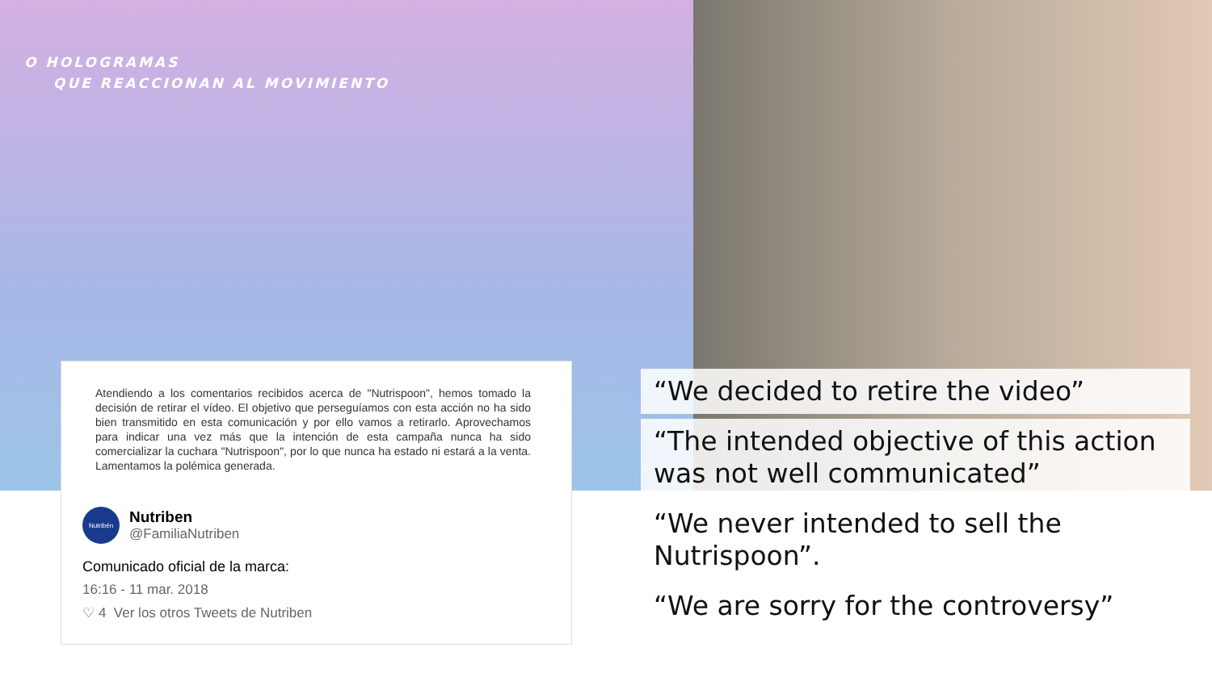O HOLOGRAMAS
QUE REACCIONAN AL MOVIMIENTO
Atendiendo a los comentarios recibidos acerca de "Nutrispoon", hemos tomado la decisión de retirar el vídeo. El objetivo que perseguíamos con esta acción no ha sido bien transmitido en esta comunicación y por ello vamos a retirarlo. Aprovechamos para indicar una vez más que la intención de esta campaña nunca ha sido comercializar la cuchara "Nutrispoon", por lo que nunca ha estado ni estará a la venta. Lamentamos la polémica generada.
Nutribén
Nutriben
@FamiliaNutriben
Comunicado oficial de la marca:
16:16 - 11 mar. 2018
♡ 4 Ver los otros Tweets de Nutriben
“We decided to retire the video”
“The intended objective of this action was not well communicated”
“We never intended to sell the Nutrispoon”.
“We are sorry for the controversy”